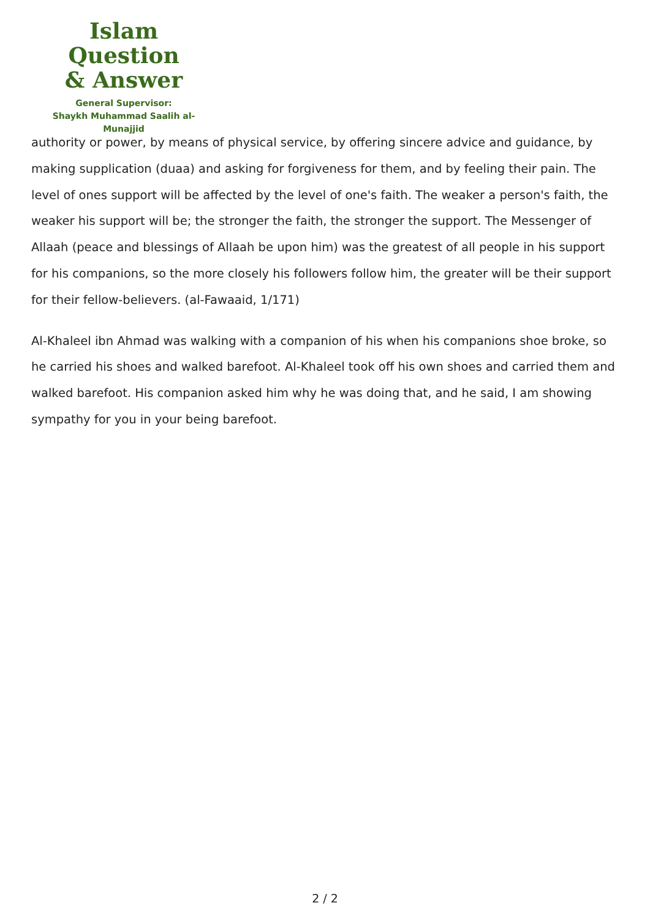Islam Question
& Answer
General Supervisor:
Shaykh Muhammad Saalih al-Munajjid
authority or power, by means of physical service, by offering sincere advice and guidance, by making supplication (duaa) and asking for forgiveness for them, and by feeling their pain. The level of ones support will be affected by the level of one's faith. The weaker a person's faith, the weaker his support will be; the stronger the faith, the stronger the support. The Messenger of Allaah (peace and blessings of Allaah be upon him) was the greatest of all people in his support for his companions, so the more closely his followers follow him, the greater will be their support for their fellow-believers. (al-Fawaaid, 1/171)
Al-Khaleel ibn Ahmad was walking with a companion of his when his companions shoe broke, so he carried his shoes and walked barefoot. Al-Khaleel took off his own shoes and carried them and walked barefoot. His companion asked him why he was doing that, and he said, I am showing sympathy for you in your being barefoot.
2 / 2